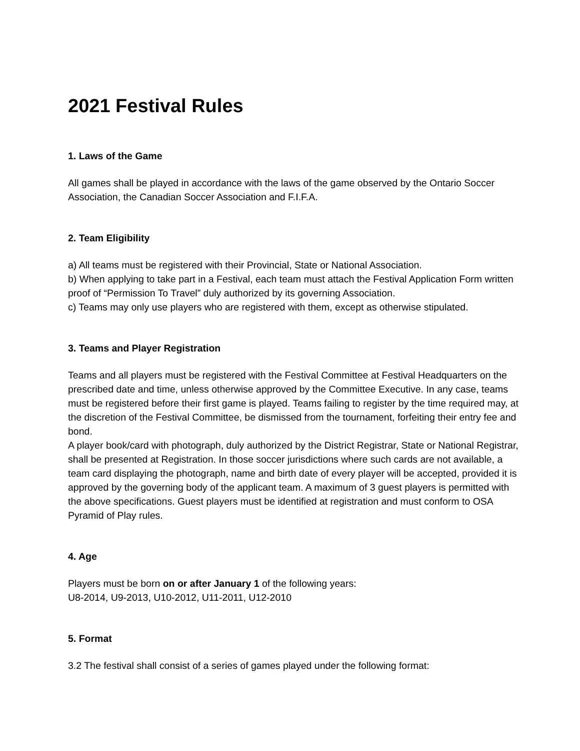2021 Festival Rules
1. Laws of the Game
All games shall be played in accordance with the laws of the game observed by the Ontario Soccer Association, the Canadian Soccer Association and F.I.F.A.
2. Team Eligibility
a) All teams must be registered with their Provincial, State or National Association.
b) When applying to take part in a Festival, each team must attach the Festival Application Form written proof of “Permission To Travel” duly authorized by its governing Association.
c) Teams may only use players who are registered with them, except as otherwise stipulated.
3. Teams and Player Registration
Teams and all players must be registered with the Festival Committee at Festival Headquarters on the prescribed date and time, unless otherwise approved by the Committee Executive. In any case, teams must be registered before their first game is played. Teams failing to register by the time required may, at the discretion of the Festival Committee, be dismissed from the tournament, forfeiting their entry fee and bond.
A player book/card with photograph, duly authorized by the District Registrar, State or National Registrar, shall be presented at Registration. In those soccer jurisdictions where such cards are not available, a team card displaying the photograph, name and birth date of every player will be accepted, provided it is approved by the governing body of the applicant team. A maximum of 3 guest players is permitted with the above specifications. Guest players must be identified at registration and must conform to OSA Pyramid of Play rules.
4. Age
Players must be born on or after January 1 of the following years:
U8-2014, U9-2013, U10-2012, U11-2011, U12-2010
5. Format
3.2 The festival shall consist of a series of games played under the following format: